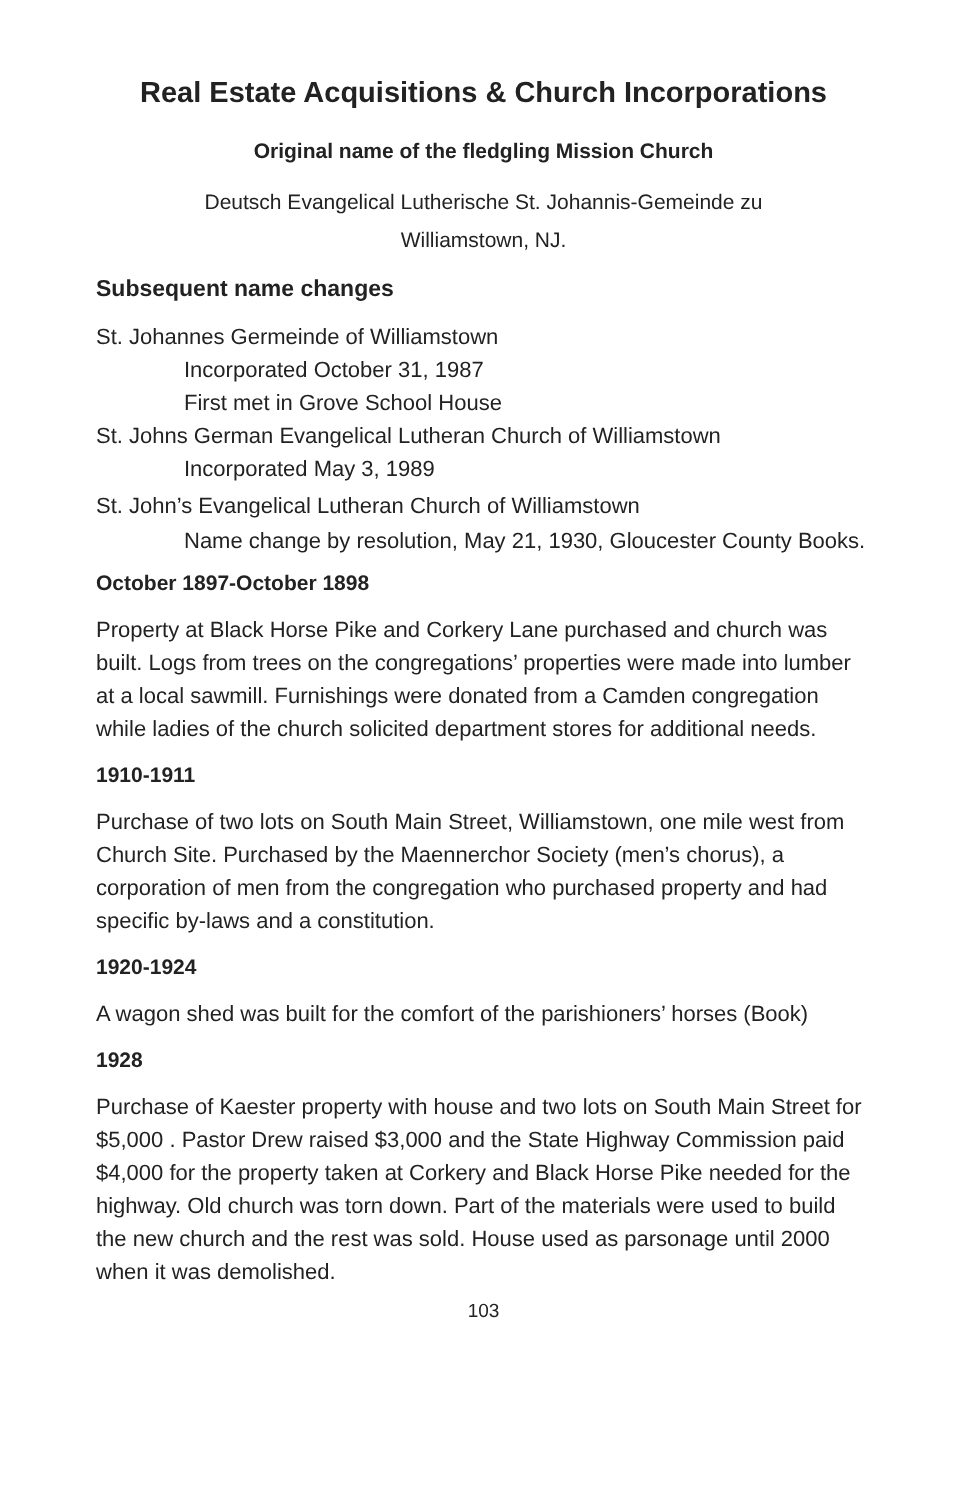Real Estate Acquisitions & Church Incorporations
Original name of the fledgling Mission Church
Deutsch Evangelical Lutherische St. Johannis-Gemeinde zu
Williamstown, NJ.
Subsequent name changes
St. Johannes Germeinde of Williamstown
Incorporated October 31, 1987
First met in Grove School House
St. Johns German Evangelical Lutheran Church of Williamstown
Incorporated May 3, 1989
St. John’s Evangelical Lutheran Church of Williamstown
Name change by resolution, May 21, 1930, Gloucester County Books.
October 1897-October 1898
Property at Black Horse Pike and Corkery Lane purchased and church was built. Logs from trees on the congregations’ properties were made into lumber at a local sawmill. Furnishings were donated from a Camden congregation while ladies of the church solicited department stores for additional needs.
1910-1911
Purchase of two lots on South Main Street, Williamstown, one mile west from Church Site. Purchased by the Maennerchor Society (men’s chorus), a corporation of men from the congregation who purchased property and had specific by-laws and a constitution.
1920-1924
A wagon shed was built for the comfort of the parishioners’ horses (Book)
1928
Purchase of Kaester property with house and two lots on South Main Street for $5,000 . Pastor Drew raised $3,000 and the State Highway Commission paid $4,000 for the property taken at Corkery and Black Horse Pike needed for the highway. Old church was torn down. Part of the materials were used to build the new church and the rest was sold. House used as parsonage until 2000 when it was demolished.
103